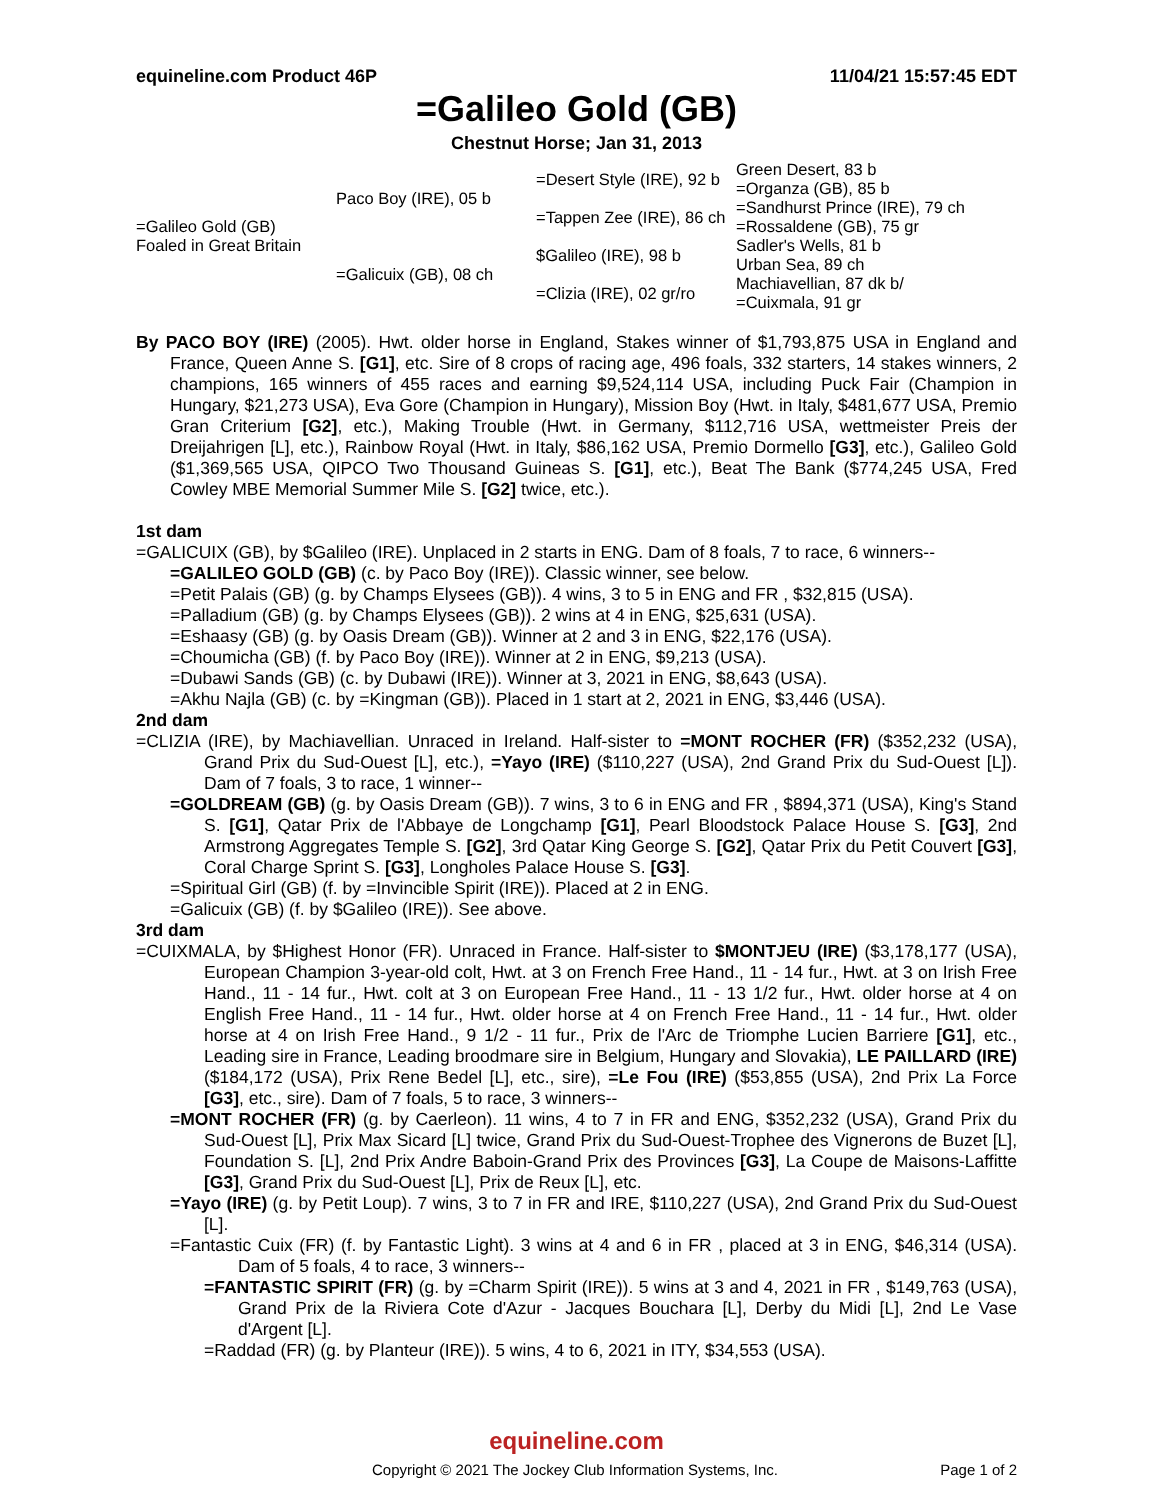equineline.com Product 46P 11/04/21 15:57:45 EDT
=Galileo Gold (GB)
Chestnut Horse; Jan 31, 2013
| =Galileo Gold (GB) Foaled in Great Britain | Paco Boy (IRE), 05 b | =Desert Style (IRE), 92 b | Green Desert, 83 b |
| | | | =Organza (GB), 85 b |
| | | =Tappen Zee (IRE), 86 ch | =Sandhurst Prince (IRE), 79 ch |
| | | | =Rossaldene (GB), 75 gr |
| | =Galicuix (GB), 08 ch | $Galileo (IRE), 98 b | Sadler's Wells, 81 b |
| | | | Urban Sea, 89 ch |
| | | =Clizia (IRE), 02 gr/ro | Machiavellian, 87 dk b/ |
| | | | =Cuixmala, 91 gr |
By PACO BOY (IRE) (2005). Hwt. older horse in England, Stakes winner of $1,793,875 USA in England and France, Queen Anne S. [G1], etc. Sire of 8 crops of racing age, 496 foals, 332 starters, 14 stakes winners, 2 champions, 165 winners of 455 races and earning $9,524,114 USA, including Puck Fair (Champion in Hungary, $21,273 USA), Eva Gore (Champion in Hungary), Mission Boy (Hwt. in Italy, $481,677 USA, Premio Gran Criterium [G2], etc.), Making Trouble (Hwt. in Germany, $112,716 USA, wettmeister Preis der Dreijahrigen [L], etc.), Rainbow Royal (Hwt. in Italy, $86,162 USA, Premio Dormello [G3], etc.), Galileo Gold ($1,369,565 USA, QIPCO Two Thousand Guineas S. [G1], etc.), Beat The Bank ($774,245 USA, Fred Cowley MBE Memorial Summer Mile S. [G2] twice, etc.).
1st dam
=GALICUIX (GB), by $Galileo (IRE). Unplaced in 2 starts in ENG. Dam of 8 foals, 7 to race, 6 winners--
=GALILEO GOLD (GB) (c. by Paco Boy (IRE)). Classic winner, see below.
=Petit Palais (GB) (g. by Champs Elysees (GB)). 4 wins, 3 to 5 in ENG and FR , $32,815 (USA).
=Palladium (GB) (g. by Champs Elysees (GB)). 2 wins at 4 in ENG, $25,631 (USA).
=Eshaasy (GB) (g. by Oasis Dream (GB)). Winner at 2 and 3 in ENG, $22,176 (USA).
=Choumicha (GB) (f. by Paco Boy (IRE)). Winner at 2 in ENG, $9,213 (USA).
=Dubawi Sands (GB) (c. by Dubawi (IRE)). Winner at 3, 2021 in ENG, $8,643 (USA).
=Akhu Najla (GB) (c. by =Kingman (GB)). Placed in 1 start at 2, 2021 in ENG, $3,446 (USA).
2nd dam
=CLIZIA (IRE), by Machiavellian. Unraced in Ireland. Half-sister to =MONT ROCHER (FR) ($352,232 (USA), Grand Prix du Sud-Ouest [L], etc.), =Yayo (IRE) ($110,227 (USA), 2nd Grand Prix du Sud-Ouest [L]). Dam of 7 foals, 3 to race, 1 winner--
=GOLDREAM (GB) (g. by Oasis Dream (GB)). 7 wins, 3 to 6 in ENG and FR , $894,371 (USA), King's Stand S. [G1], Qatar Prix de l'Abbaye de Longchamp [G1], Pearl Bloodstock Palace House S. [G3], 2nd Armstrong Aggregates Temple S. [G2], 3rd Qatar King George S. [G2], Qatar Prix du Petit Couvert [G3], Coral Charge Sprint S. [G3], Longholes Palace House S. [G3].
=Spiritual Girl (GB) (f. by =Invincible Spirit (IRE)). Placed at 2 in ENG.
=Galicuix (GB) (f. by $Galileo (IRE)). See above.
3rd dam
=CUIXMALA, by $Highest Honor (FR). Unraced in France. Half-sister to $MONTJEU (IRE) ($3,178,177 (USA), European Champion 3-year-old colt, Hwt. at 3 on French Free Hand., 11 - 14 fur., Hwt. at 3 on Irish Free Hand., 11 - 14 fur., Hwt. colt at 3 on European Free Hand., 11 - 13 1/2 fur., Hwt. older horse at 4 on English Free Hand., 11 - 14 fur., Hwt. older horse at 4 on French Free Hand., 11 - 14 fur., Hwt. older horse at 4 on Irish Free Hand., 9 1/2 - 11 fur., Prix de l'Arc de Triomphe Lucien Barriere [G1], etc., Leading sire in France, Leading broodmare sire in Belgium, Hungary and Slovakia), LE PAILLARD (IRE) ($184,172 (USA), Prix Rene Bedel [L], etc., sire), =Le Fou (IRE) ($53,855 (USA), 2nd Prix La Force [G3], etc., sire). Dam of 7 foals, 5 to race, 3 winners--
=MONT ROCHER (FR) (g. by Caerleon). 11 wins, 4 to 7 in FR and ENG, $352,232 (USA), Grand Prix du Sud-Ouest [L], Prix Max Sicard [L] twice, Grand Prix du Sud-Ouest-Trophee des Vignerons de Buzet [L], Foundation S. [L], 2nd Prix Andre Baboin-Grand Prix des Provinces [G3], La Coupe de Maisons-Laffitte [G3], Grand Prix du Sud-Ouest [L], Prix de Reux [L], etc.
=Yayo (IRE) (g. by Petit Loup). 7 wins, 3 to 7 in FR and IRE, $110,227 (USA), 2nd Grand Prix du Sud-Ouest [L].
=Fantastic Cuix (FR) (f. by Fantastic Light). 3 wins at 4 and 6 in FR , placed at 3 in ENG, $46,314 (USA). Dam of 5 foals, 4 to race, 3 winners--
=FANTASTIC SPIRIT (FR) (g. by =Charm Spirit (IRE)). 5 wins at 3 and 4, 2021 in FR , $149,763 (USA), Grand Prix de la Riviera Cote d'Azur - Jacques Bouchara [L], Derby du Midi [L], 2nd Le Vase d'Argent [L].
=Raddad (FR) (g. by Planteur (IRE)). 5 wins, 4 to 6, 2021 in ITY, $34,553 (USA).
equineline.com
Copyright © 2021 The Jockey Club Information Systems, Inc. Page 1 of 2